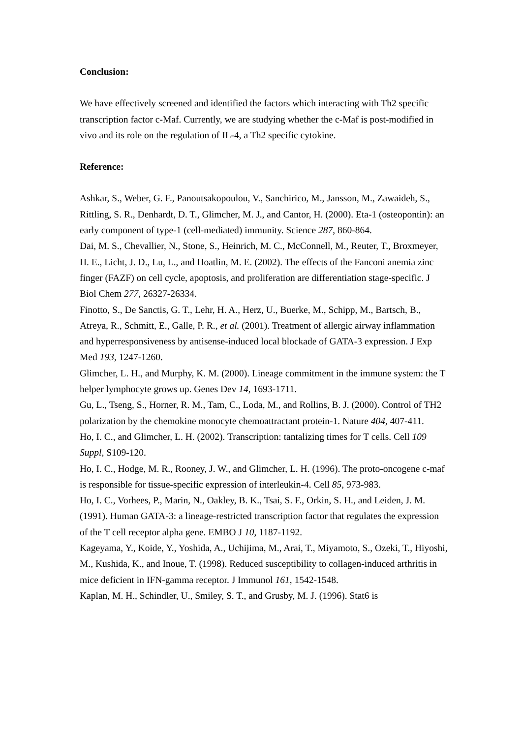Conclusion:
We have effectively screened and identified the factors which interacting with Th2 specific transcription factor c-Maf. Currently, we are studying whether the c-Maf is post-modified in vivo and its role on the regulation of IL-4, a Th2 specific cytokine.
Reference:
Ashkar, S., Weber, G. F., Panoutsakopoulou, V., Sanchirico, M., Jansson, M., Zawaideh, S., Rittling, S. R., Denhardt, D. T., Glimcher, M. J., and Cantor, H. (2000). Eta-1 (osteopontin): an early component of type-1 (cell-mediated) immunity. Science 287, 860-864.
Dai, M. S., Chevallier, N., Stone, S., Heinrich, M. C., McConnell, M., Reuter, T., Broxmeyer, H. E., Licht, J. D., Lu, L., and Hoatlin, M. E. (2002). The effects of the Fanconi anemia zinc finger (FAZF) on cell cycle, apoptosis, and proliferation are differentiation stage-specific. J Biol Chem 277, 26327-26334.
Finotto, S., De Sanctis, G. T., Lehr, H. A., Herz, U., Buerke, M., Schipp, M., Bartsch, B., Atreya, R., Schmitt, E., Galle, P. R., et al. (2001). Treatment of allergic airway inflammation and hyperresponsiveness by antisense-induced local blockade of GATA-3 expression. J Exp Med 193, 1247-1260.
Glimcher, L. H., and Murphy, K. M. (2000). Lineage commitment in the immune system: the T helper lymphocyte grows up. Genes Dev 14, 1693-1711.
Gu, L., Tseng, S., Horner, R. M., Tam, C., Loda, M., and Rollins, B. J. (2000). Control of TH2 polarization by the chemokine monocyte chemoattractant protein-1. Nature 404, 407-411.
Ho, I. C., and Glimcher, L. H. (2002). Transcription: tantalizing times for T cells. Cell 109 Suppl, S109-120.
Ho, I. C., Hodge, M. R., Rooney, J. W., and Glimcher, L. H. (1996). The proto-oncogene c-maf is responsible for tissue-specific expression of interleukin-4. Cell 85, 973-983.
Ho, I. C., Vorhees, P., Marin, N., Oakley, B. K., Tsai, S. F., Orkin, S. H., and Leiden, J. M. (1991). Human GATA-3: a lineage-restricted transcription factor that regulates the expression of the T cell receptor alpha gene. EMBO J 10, 1187-1192.
Kageyama, Y., Koide, Y., Yoshida, A., Uchijima, M., Arai, T., Miyamoto, S., Ozeki, T., Hiyoshi, M., Kushida, K., and Inoue, T. (1998). Reduced susceptibility to collagen-induced arthritis in mice deficient in IFN-gamma receptor. J Immunol 161, 1542-1548.
Kaplan, M. H., Schindler, U., Smiley, S. T., and Grusby, M. J. (1996). Stat6 is